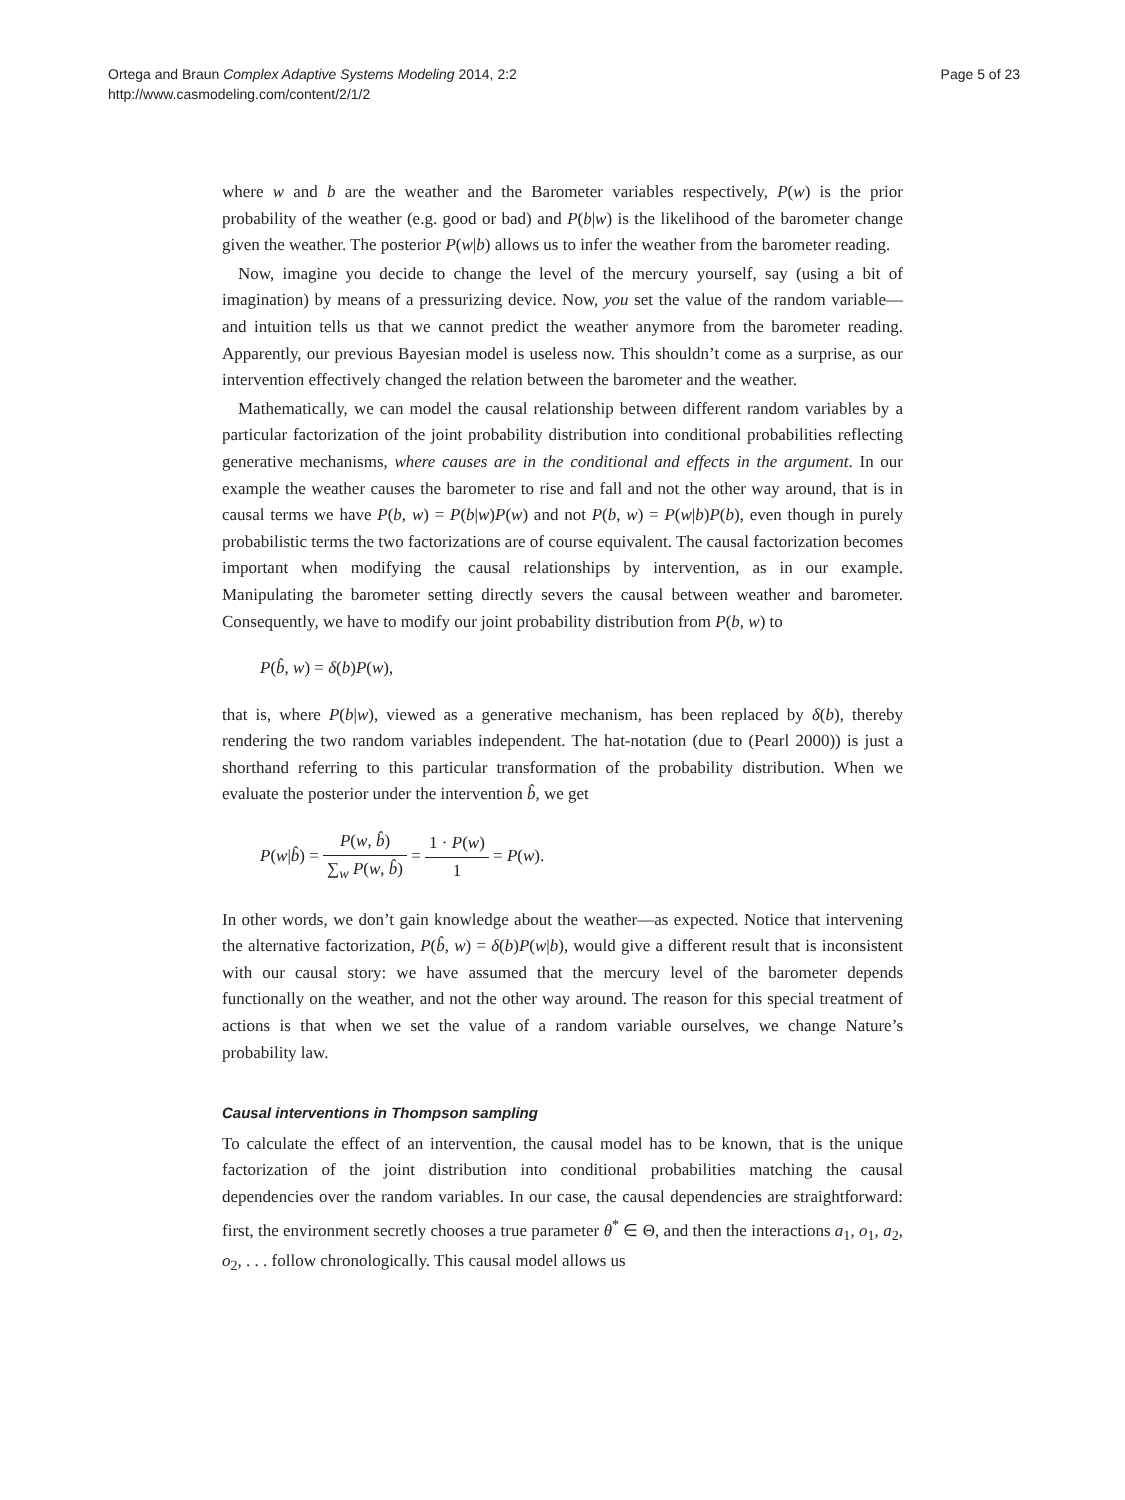Ortega and Braun Complex Adaptive Systems Modeling 2014, 2:2
http://www.casmodeling.com/content/2/1/2
Page 5 of 23
where w and b are the weather and the Barometer variables respectively, P(w) is the prior probability of the weather (e.g. good or bad) and P(b|w) is the likelihood of the barometer change given the weather. The posterior P(w|b) allows us to infer the weather from the barometer reading.
Now, imagine you decide to change the level of the mercury yourself, say (using a bit of imagination) by means of a pressurizing device. Now, you set the value of the random variable—and intuition tells us that we cannot predict the weather anymore from the barometer reading. Apparently, our previous Bayesian model is useless now. This shouldn’t come as a surprise, as our intervention effectively changed the relation between the barometer and the weather.
Mathematically, we can model the causal relationship between different random variables by a particular factorization of the joint probability distribution into conditional probabilities reflecting generative mechanisms, where causes are in the conditional and effects in the argument. In our example the weather causes the barometer to rise and fall and not the other way around, that is in causal terms we have P(b, w) = P(b|w)P(w) and not P(b, w) = P(w|b)P(b), even though in purely probabilistic terms the two factorizations are of course equivalent. The causal factorization becomes important when modifying the causal relationships by intervention, as in our example. Manipulating the barometer setting directly severs the causal between weather and barometer. Consequently, we have to modify our joint probability distribution from P(b, w) to
P(b̂, w) = δ(b)P(w),
that is, where P(b|w), viewed as a generative mechanism, has been replaced by δ(b), thereby rendering the two random variables independent. The hat-notation (due to (Pearl 2000)) is just a shorthand referring to this particular transformation of the probability distribution. When we evaluate the posterior under the intervention b̂, we get
P(w|b̂) = P(w, b̂) ∑<sub>w</sub> P(w, b̂) = 1 · P(w) 1 = P(w).
In other words, we don’t gain knowledge about the weather—as expected. Notice that intervening the alternative factorization, P(b̂, w) = δ(b)P(w|b), would give a different result that is inconsistent with our causal story: we have assumed that the mercury level of the barometer depends functionally on the weather, and not the other way around. The reason for this special treatment of actions is that when we set the value of a random variable ourselves, we change Nature’s probability law.
Causal interventions in Thompson sampling
To calculate the effect of an intervention, the causal model has to be known, that is the unique factorization of the joint distribution into conditional probabilities matching the causal dependencies over the random variables. In our case, the causal dependencies are straightforward: first, the environment secretly chooses a true parameter θ<sup>*</sup> ∈ Θ, and then the interactions a<sub>1</sub>, o<sub>1</sub>, a<sub>2</sub>, o<sub>2</sub>, . . . follow chronologically. This causal model allows us